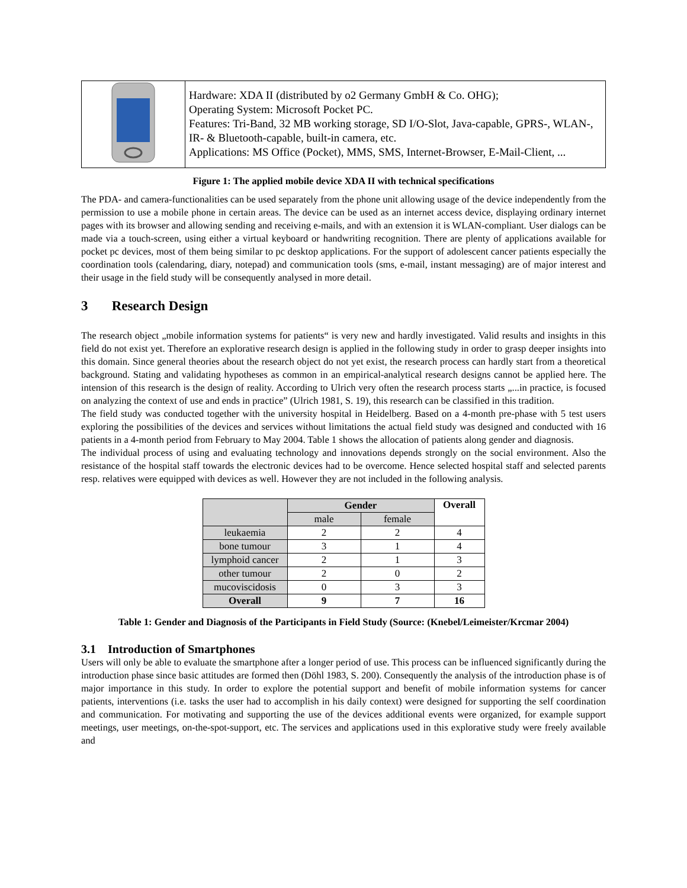| | Hardware: XDA II (distributed by o2 Germany GmbH & Co. OHG); Operating System: Microsoft Pocket PC. Features: Tri-Band, 32 MB working storage, SD I/O-Slot, Java-capable, GPRS-, WLAN-, IR- & Bluetooth-capable, built-in camera, etc. Applications: MS Office (Pocket), MMS, SMS, Internet-Browser, E-Mail-Client, ... |
Figure 1: The applied mobile device XDA II with technical specifications
The PDA- and camera-functionalities can be used separately from the phone unit allowing usage of the device independently from the permission to use a mobile phone in certain areas. The device can be used as an internet access device, displaying ordinary internet pages with its browser and allowing sending and receiving e-mails, and with an extension it is WLAN-compliant. User dialogs can be made via a touch-screen, using either a virtual keyboard or handwriting recognition. There are plenty of applications available for pocket pc devices, most of them being similar to pc desktop applications. For the support of adolescent cancer patients especially the coordination tools (calendaring, diary, notepad) and communication tools (sms, e-mail, instant messaging) are of major interest and their usage in the field study will be consequently analysed in more detail.
3 Research Design
The research object „mobile information systems for patients“ is very new and hardly investigated. Valid results and insights in this field do not exist yet. Therefore an explorative research design is applied in the following study in order to grasp deeper insights into this domain. Since general theories about the research object do not yet exist, the research process can hardly start from a theoretical background. Stating and validating hypotheses as common in an empirical-analytical research designs cannot be applied here. The intension of this research is the design of reality. According to Ulrich very often the research process starts „...in practice, is focused on analyzing the context of use and ends in practice” (Ulrich 1981, S. 19), this research can be classified in this tradition.
The field study was conducted together with the university hospital in Heidelberg. Based on a 4-month pre-phase with 5 test users exploring the possibilities of the devices and services without limitations the actual field study was designed and conducted with 16 patients in a 4-month period from February to May 2004. Table 1 shows the allocation of patients along gender and diagnosis.
The individual process of using and evaluating technology and innovations depends strongly on the social environment. Also the resistance of the hospital staff towards the electronic devices had to be overcome. Hence selected hospital staff and selected parents resp. relatives were equipped with devices as well. However they are not included in the following analysis.
| | Gender | | Overall |
| --- | --- | --- | --- |
| | male | female | |
| leukaemia | 2 | 2 | 4 |
| bone tumour | 3 | 1 | 4 |
| lymphoid cancer | 2 | 1 | 3 |
| other tumour | 2 | 0 | 2 |
| mucoviscidosis | 0 | 3 | 3 |
| Overall | 9 | 7 | 16 |
Table 1: Gender and Diagnosis of the Participants in Field Study (Source: (Knebel/Leimeister/Krcmar 2004)
3.1 Introduction of Smartphones
Users will only be able to evaluate the smartphone after a longer period of use. This process can be influenced significantly during the introduction phase since basic attitudes are formed then (Döhl 1983, S. 200). Consequently the analysis of the introduction phase is of major importance in this study. In order to explore the potential support and benefit of mobile information systems for cancer patients, interventions (i.e. tasks the user had to accomplish in his daily context) were designed for supporting the self coordination and communication. For motivating and supporting the use of the devices additional events were organized, for example support meetings, user meetings, on-the-spot-support, etc. The services and applications used in this explorative study were freely available and